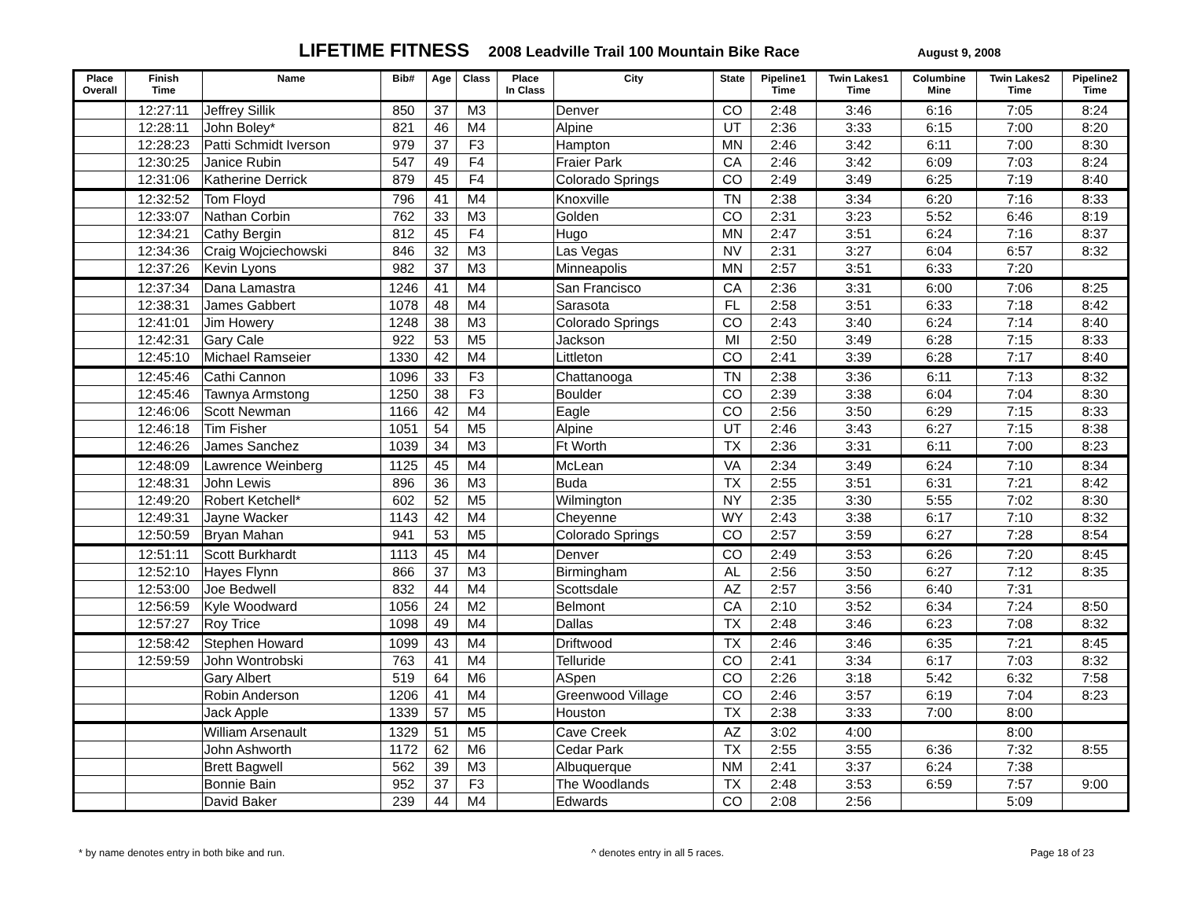LIFETIME FITNESS 2008 Leadville Trail 100 Mountain Bike Race August 9, 2008
| Place Overall | Finish Time | Name | Bib# | Age | Class | Place In Class | City | State | Pipeline1 Time | Twin Lakes1 Time | Columbine Mine | Twin Lakes2 Time | Pipeline2 Time |
| --- | --- | --- | --- | --- | --- | --- | --- | --- | --- | --- | --- | --- | --- |
| | 12:27:11 | Jeffrey Sillik | 850 | 37 | M3 | | Denver | CO | 2:48 | 3:46 | 6:16 | 7:05 | 8:24 |
| | 12:28:11 | John Boley* | 821 | 46 | M4 | | Alpine | UT | 2:36 | 3:33 | 6:15 | 7:00 | 8:20 |
| | 12:28:23 | Patti Schmidt Iverson | 979 | 37 | F3 | | Hampton | MN | 2:46 | 3:42 | 6:11 | 7:00 | 8:30 |
| | 12:30:25 | Janice Rubin | 547 | 49 | F4 | | Fraier Park | CA | 2:46 | 3:42 | 6:09 | 7:03 | 8:24 |
| | 12:31:06 | Katherine Derrick | 879 | 45 | F4 | | Colorado Springs | CO | 2:49 | 3:49 | 6:25 | 7:19 | 8:40 |
| | 12:32:52 | Tom Floyd | 796 | 41 | M4 | | Knoxville | TN | 2:38 | 3:34 | 6:20 | 7:16 | 8:33 |
| | 12:33:07 | Nathan Corbin | 762 | 33 | M3 | | Golden | CO | 2:31 | 3:23 | 5:52 | 6:46 | 8:19 |
| | 12:34:21 | Cathy Bergin | 812 | 45 | F4 | | Hugo | MN | 2:47 | 3:51 | 6:24 | 7:16 | 8:37 |
| | 12:34:36 | Craig Wojciechowski | 846 | 32 | M3 | | Las Vegas | NV | 2:31 | 3:27 | 6:04 | 6:57 | 8:32 |
| | 12:37:26 | Kevin Lyons | 982 | 37 | M3 | | Minneapolis | MN | 2:57 | 3:51 | 6:33 | 7:20 | |
| | 12:37:34 | Dana Lamastra | 1246 | 41 | M4 | | San Francisco | CA | 2:36 | 3:31 | 6:00 | 7:06 | 8:25 |
| | 12:38:31 | James Gabbert | 1078 | 48 | M4 | | Sarasota | FL | 2:58 | 3:51 | 6:33 | 7:18 | 8:42 |
| | 12:41:01 | Jim Howery | 1248 | 38 | M3 | | Colorado Springs | CO | 2:43 | 3:40 | 6:24 | 7:14 | 8:40 |
| | 12:42:31 | Gary Cale | 922 | 53 | M5 | | Jackson | MI | 2:50 | 3:49 | 6:28 | 7:15 | 8:33 |
| | 12:45:10 | Michael Ramseier | 1330 | 42 | M4 | | Littleton | CO | 2:41 | 3:39 | 6:28 | 7:17 | 8:40 |
| | 12:45:46 | Cathi Cannon | 1096 | 33 | F3 | | Chattanooga | TN | 2:38 | 3:36 | 6:11 | 7:13 | 8:32 |
| | 12:45:46 | Tawnya Armstong | 1250 | 38 | F3 | | Boulder | CO | 2:39 | 3:38 | 6:04 | 7:04 | 8:30 |
| | 12:46:06 | Scott Newman | 1166 | 42 | M4 | | Eagle | CO | 2:56 | 3:50 | 6:29 | 7:15 | 8:33 |
| | 12:46:18 | Tim Fisher | 1051 | 54 | M5 | | Alpine | UT | 2:46 | 3:43 | 6:27 | 7:15 | 8:38 |
| | 12:46:26 | James Sanchez | 1039 | 34 | M3 | | Ft Worth | TX | 2:36 | 3:31 | 6:11 | 7:00 | 8:23 |
| | 12:48:09 | Lawrence Weinberg | 1125 | 45 | M4 | | McLean | VA | 2:34 | 3:49 | 6:24 | 7:10 | 8:34 |
| | 12:48:31 | John Lewis | 896 | 36 | M3 | | Buda | TX | 2:55 | 3:51 | 6:31 | 7:21 | 8:42 |
| | 12:49:20 | Robert Ketchell* | 602 | 52 | M5 | | Wilmington | NY | 2:35 | 3:30 | 5:55 | 7:02 | 8:30 |
| | 12:49:31 | Jayne Wacker | 1143 | 42 | M4 | | Cheyenne | WY | 2:43 | 3:38 | 6:17 | 7:10 | 8:32 |
| | 12:50:59 | Bryan Mahan | 941 | 53 | M5 | | Colorado Springs | CO | 2:57 | 3:59 | 6:27 | 7:28 | 8:54 |
| | 12:51:11 | Scott Burkhardt | 1113 | 45 | M4 | | Denver | CO | 2:49 | 3:53 | 6:26 | 7:20 | 8:45 |
| | 12:52:10 | Hayes Flynn | 866 | 37 | M3 | | Birmingham | AL | 2:56 | 3:50 | 6:27 | 7:12 | 8:35 |
| | 12:53:00 | Joe Bedwell | 832 | 44 | M4 | | Scottsdale | AZ | 2:57 | 3:56 | 6:40 | 7:31 | |
| | 12:56:59 | Kyle Woodward | 1056 | 24 | M2 | | Belmont | CA | 2:10 | 3:52 | 6:34 | 7:24 | 8:50 |
| | 12:57:27 | Roy Trice | 1098 | 49 | M4 | | Dallas | TX | 2:48 | 3:46 | 6:23 | 7:08 | 8:32 |
| | 12:58:42 | Stephen Howard | 1099 | 43 | M4 | | Driftwood | TX | 2:46 | 3:46 | 6:35 | 7:21 | 8:45 |
| | 12:59:59 | John Wontrobski | 763 | 41 | M4 | | Telluride | CO | 2:41 | 3:34 | 6:17 | 7:03 | 8:32 |
| | | Gary Albert | 519 | 64 | M6 | | ASpen | CO | 2:26 | 3:18 | 5:42 | 6:32 | 7:58 |
| | | Robin Anderson | 1206 | 41 | M4 | | Greenwood Village | CO | 2:46 | 3:57 | 6:19 | 7:04 | 8:23 |
| | | Jack Apple | 1339 | 57 | M5 | | Houston | TX | 2:38 | 3:33 | 7:00 | 8:00 | |
| | | William Arsenault | 1329 | 51 | M5 | | Cave Creek | AZ | 3:02 | 4:00 | | 8:00 | |
| | | John Ashworth | 1172 | 62 | M6 | | Cedar Park | TX | 2:55 | 3:55 | 6:36 | 7:32 | 8:55 |
| | | Brett Bagwell | 562 | 39 | M3 | | Albuquerque | NM | 2:41 | 3:37 | 6:24 | 7:38 | |
| | | Bonnie Bain | 952 | 37 | F3 | | The Woodlands | TX | 2:48 | 3:53 | 6:59 | 7:57 | 9:00 |
| | | David Baker | 239 | 44 | M4 | | Edwards | CO | 2:08 | 2:56 | | 5:09 | |
* by name denotes entry in both bike and run. ^ denotes entry in all 5 races. Page 18 of 23